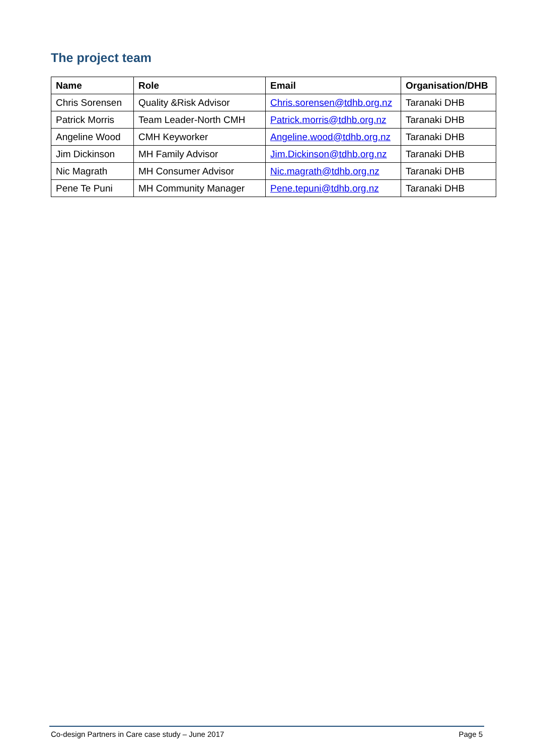The project team
| Name | Role | Email | Organisation/DHB |
| --- | --- | --- | --- |
| Chris Sorensen | Quality &Risk Advisor | Chris.sorensen@tdhb.org.nz | Taranaki DHB |
| Patrick Morris | Team Leader-North CMH | Patrick.morris@tdhb.org.nz | Taranaki DHB |
| Angeline Wood | CMH Keyworker | Angeline.wood@tdhb.org.nz | Taranaki DHB |
| Jim Dickinson | MH Family Advisor | Jim.Dickinson@tdhb.org.nz | Taranaki DHB |
| Nic Magrath | MH Consumer Advisor | Nic.magrath@tdhb.org.nz | Taranaki DHB |
| Pene Te Puni | MH Community Manager | Pene.tepuni@tdhb.org.nz | Taranaki DHB |
Co-design Partners in Care case study – June 2017 Page 5